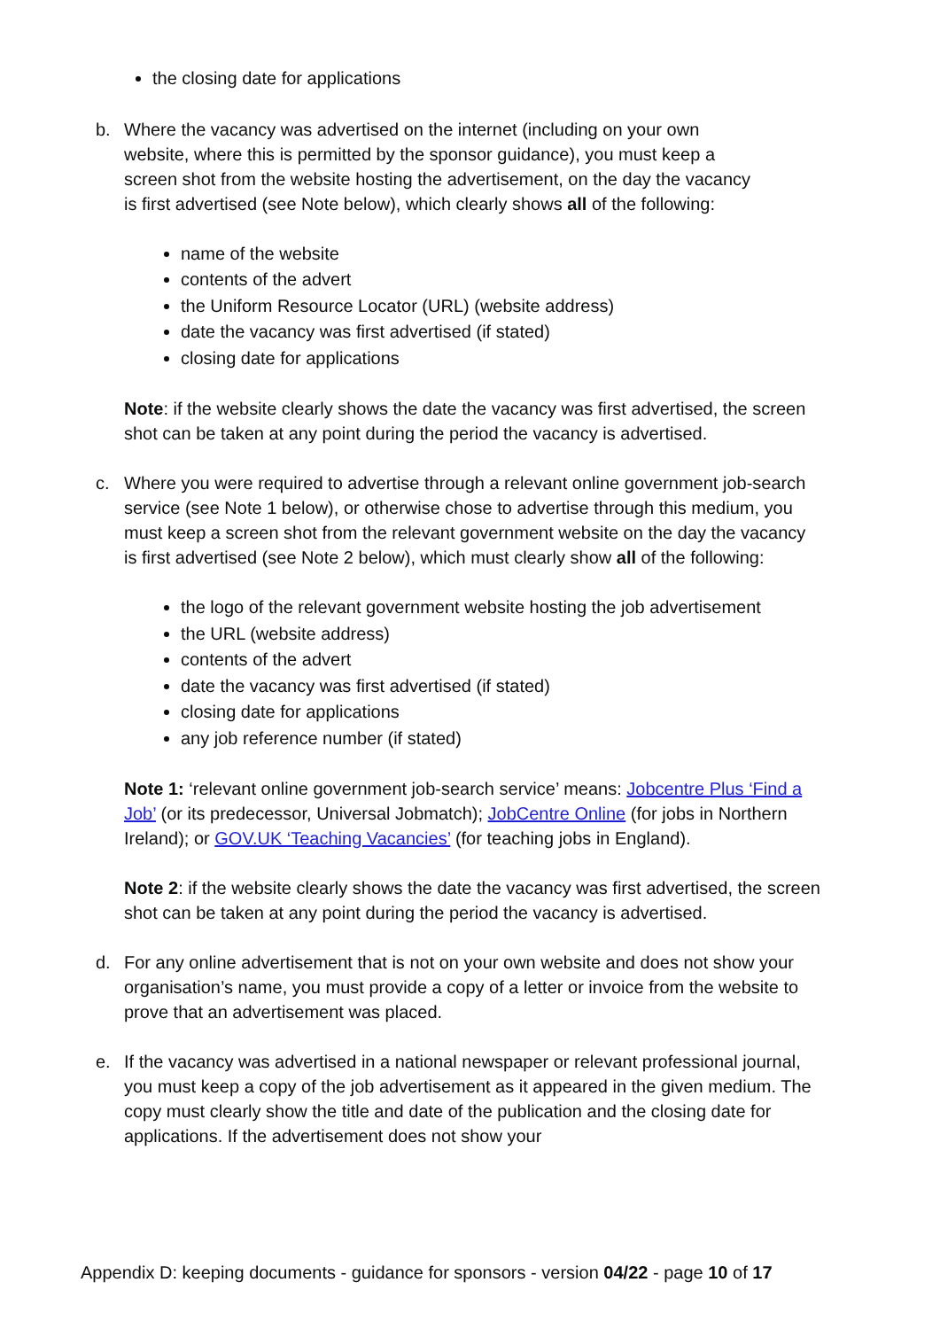the closing date for applications
b. Where the vacancy was advertised on the internet (including on your own website, where this is permitted by the sponsor guidance), you must keep a screen shot from the website hosting the advertisement, on the day the vacancy is first advertised (see Note below), which clearly shows all of the following:
name of the website
contents of the advert
the Uniform Resource Locator (URL) (website address)
date the vacancy was first advertised (if stated)
closing date for applications
Note: if the website clearly shows the date the vacancy was first advertised, the screen shot can be taken at any point during the period the vacancy is advertised.
c. Where you were required to advertise through a relevant online government job-search service (see Note 1 below), or otherwise chose to advertise through this medium, you must keep a screen shot from the relevant government website on the day the vacancy is first advertised (see Note 2 below), which must clearly show all of the following:
the logo of the relevant government website hosting the job advertisement
the URL (website address)
contents of the advert
date the vacancy was first advertised (if stated)
closing date for applications
any job reference number (if stated)
Note 1: ‘relevant online government job-search service’ means: Jobcentre Plus ‘Find a Job’ (or its predecessor, Universal Jobmatch); JobCentre Online (for jobs in Northern Ireland); or GOV.UK ‘Teaching Vacancies’ (for teaching jobs in England).
Note 2: if the website clearly shows the date the vacancy was first advertised, the screen shot can be taken at any point during the period the vacancy is advertised.
d. For any online advertisement that is not on your own website and does not show your organisation’s name, you must provide a copy of a letter or invoice from the website to prove that an advertisement was placed.
e. If the vacancy was advertised in a national newspaper or relevant professional journal, you must keep a copy of the job advertisement as it appeared in the given medium. The copy must clearly show the title and date of the publication and the closing date for applications. If the advertisement does not show your
Appendix D: keeping documents - guidance for sponsors - version 04/22 - page 10 of 17